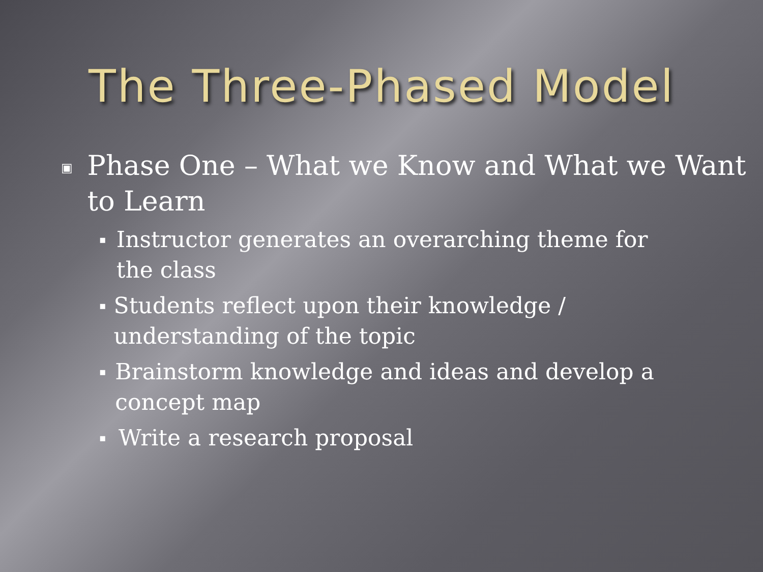The Three-Phased Model
▣ Phase One – What we Know and What we Want to Learn
▪ Instructor generates an overarching theme for the class
▪ Students reflect upon their knowledge / understanding of the topic
▪ Brainstorm knowledge and ideas and develop a concept map
▪ Write a research proposal